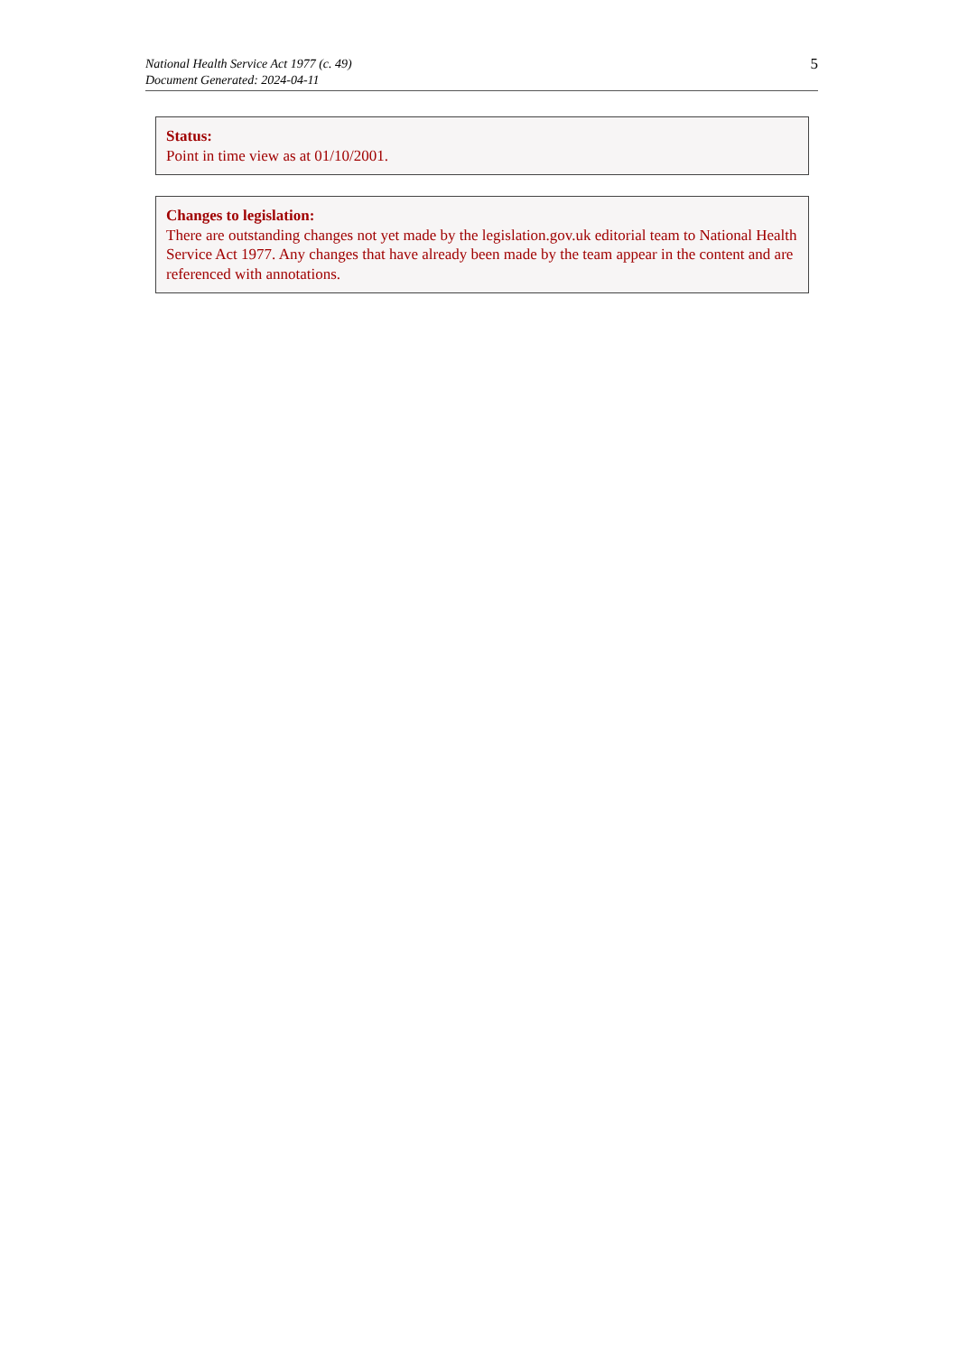National Health Service Act 1977 (c. 49)
Document Generated: 2024-04-11
5
Status:
Point in time view as at 01/10/2001.
Changes to legislation:
There are outstanding changes not yet made by the legislation.gov.uk editorial team to National Health Service Act 1977. Any changes that have already been made by the team appear in the content and are referenced with annotations.